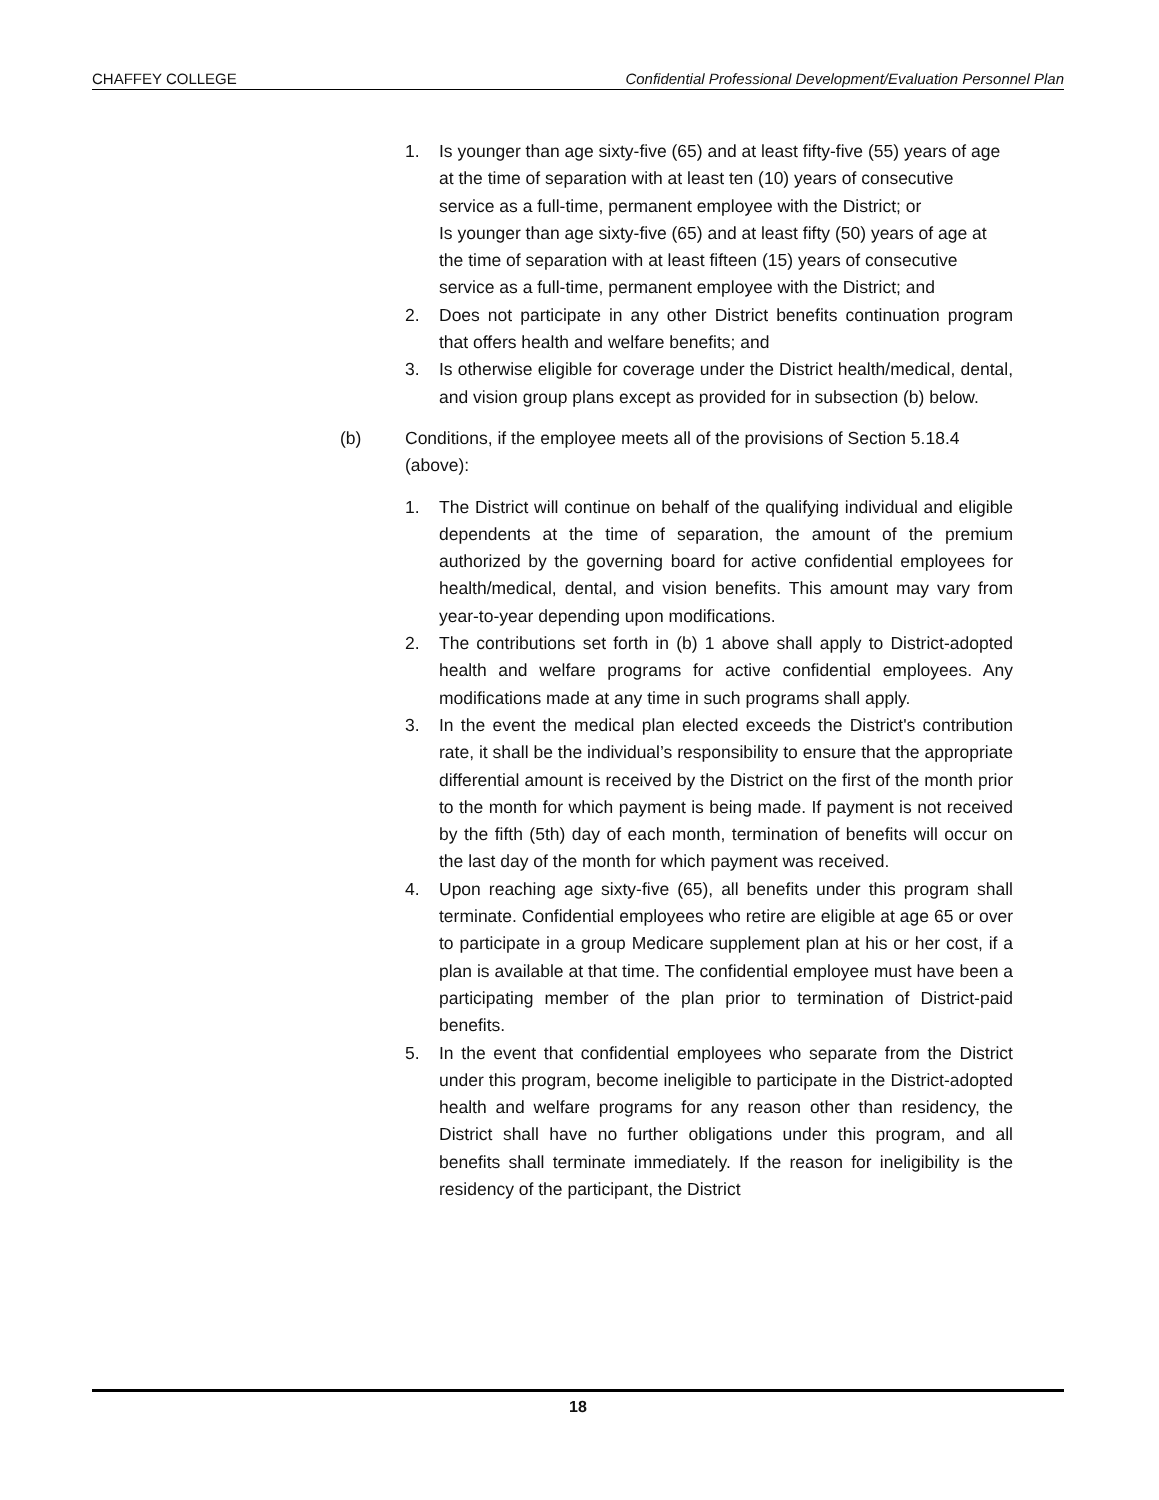CHAFFEY COLLEGE Confidential Professional Development/Evaluation Personnel Plan
1. Is younger than age sixty-five (65) and at least fifty-five (55) years of age at the time of separation with at least ten (10) years of consecutive service as a full-time, permanent employee with the District; or
Is younger than age sixty-five (65) and at least fifty (50) years of age at the time of separation with at least fifteen (15) years of consecutive service as a full-time, permanent employee with the District; and
2. Does not participate in any other District benefits continuation program that offers health and welfare benefits; and
3. Is otherwise eligible for coverage under the District health/medical, dental, and vision group plans except as provided for in subsection (b) below.
(b) Conditions, if the employee meets all of the provisions of Section 5.18.4 (above):
1. The District will continue on behalf of the qualifying individual and eligible dependents at the time of separation, the amount of the premium authorized by the governing board for active confidential employees for health/medical, dental, and vision benefits. This amount may vary from year-to-year depending upon modifications.
2. The contributions set forth in (b) 1 above shall apply to District-adopted health and welfare programs for active confidential employees. Any modifications made at any time in such programs shall apply.
3. In the event the medical plan elected exceeds the District's contribution rate, it shall be the individual’s responsibility to ensure that the appropriate differential amount is received by the District on the first of the month prior to the month for which payment is being made. If payment is not received by the fifth (5th) day of each month, termination of benefits will occur on the last day of the month for which payment was received.
4. Upon reaching age sixty-five (65), all benefits under this program shall terminate. Confidential employees who retire are eligible at age 65 or over to participate in a group Medicare supplement plan at his or her cost, if a plan is available at that time. The confidential employee must have been a participating member of the plan prior to termination of District-paid benefits.
5. In the event that confidential employees who separate from the District under this program, become ineligible to participate in the District-adopted health and welfare programs for any reason other than residency, the District shall have no further obligations under this program, and all benefits shall terminate immediately. If the reason for ineligibility is the residency of the participant, the District
18